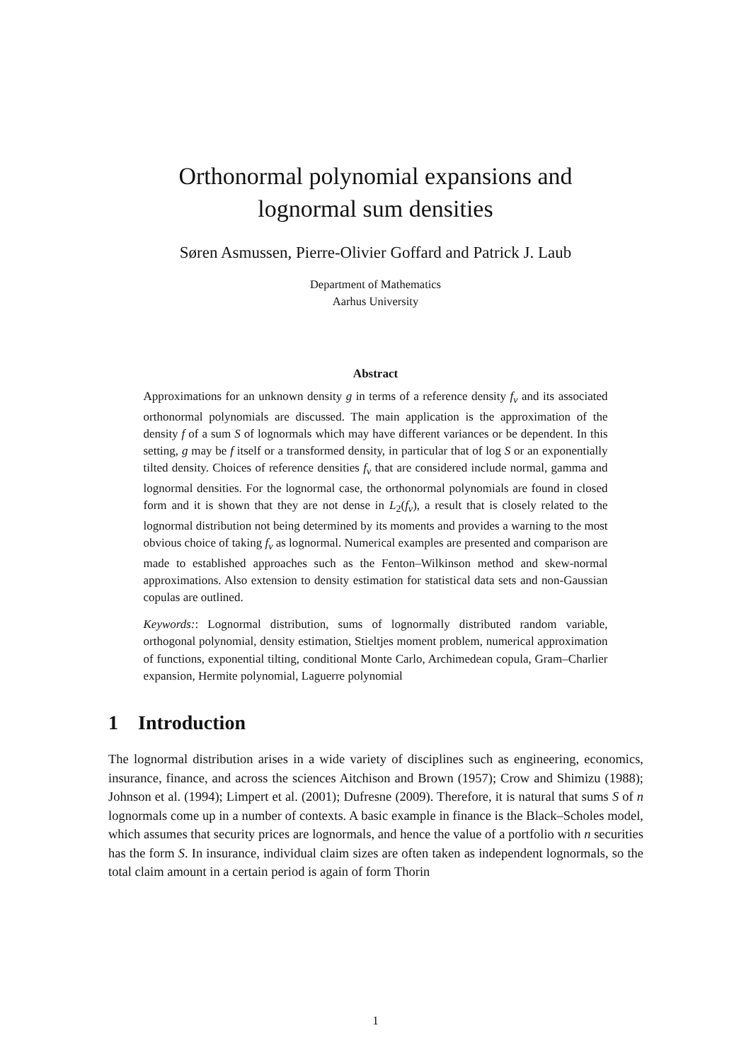Orthonormal polynomial expansions and
lognormal sum densities
Søren Asmussen, Pierre-Olivier Goffard and Patrick J. Laub
Department of Mathematics
Aarhus University
Abstract
Approximations for an unknown density g in terms of a reference density f<sub>ν</sub> and its associated orthonormal polynomials are discussed. The main application is the approximation of the density f of a sum S of lognormals which may have different variances or be dependent. In this setting, g may be f itself or a transformed density, in particular that of log S or an exponentially tilted density. Choices of reference densities f<sub>ν</sub> that are considered include normal, gamma and lognormal densities. For the lognormal case, the orthonormal polynomials are found in closed form and it is shown that they are not dense in L<sub>2</sub>(f<sub>ν</sub>), a result that is closely related to the lognormal distribution not being determined by its moments and provides a warning to the most obvious choice of taking f<sub>ν</sub> as lognormal. Numerical examples are presented and comparison are made to established approaches such as the Fenton–Wilkinson method and skew-normal approximations. Also extension to density estimation for statistical data sets and non-Gaussian copulas are outlined.
Keywords:: Lognormal distribution, sums of lognormally distributed random variable, orthogonal polynomial, density estimation, Stieltjes moment problem, numerical approximation of functions, exponential tilting, conditional Monte Carlo, Archimedean copula, Gram–Charlier expansion, Hermite polynomial, Laguerre polynomial
1 Introduction
The lognormal distribution arises in a wide variety of disciplines such as engineering, economics, insurance, finance, and across the sciences Aitchison and Brown (1957); Crow and Shimizu (1988); Johnson et al. (1994); Limpert et al. (2001); Dufresne (2009). Therefore, it is natural that sums S of n lognormals come up in a number of contexts. A basic example in finance is the Black–Scholes model, which assumes that security prices are lognormals, and hence the value of a portfolio with n securities has the form S. In insurance, individual claim sizes are often taken as independent lognormals, so the total claim amount in a certain period is again of form Thorin
1